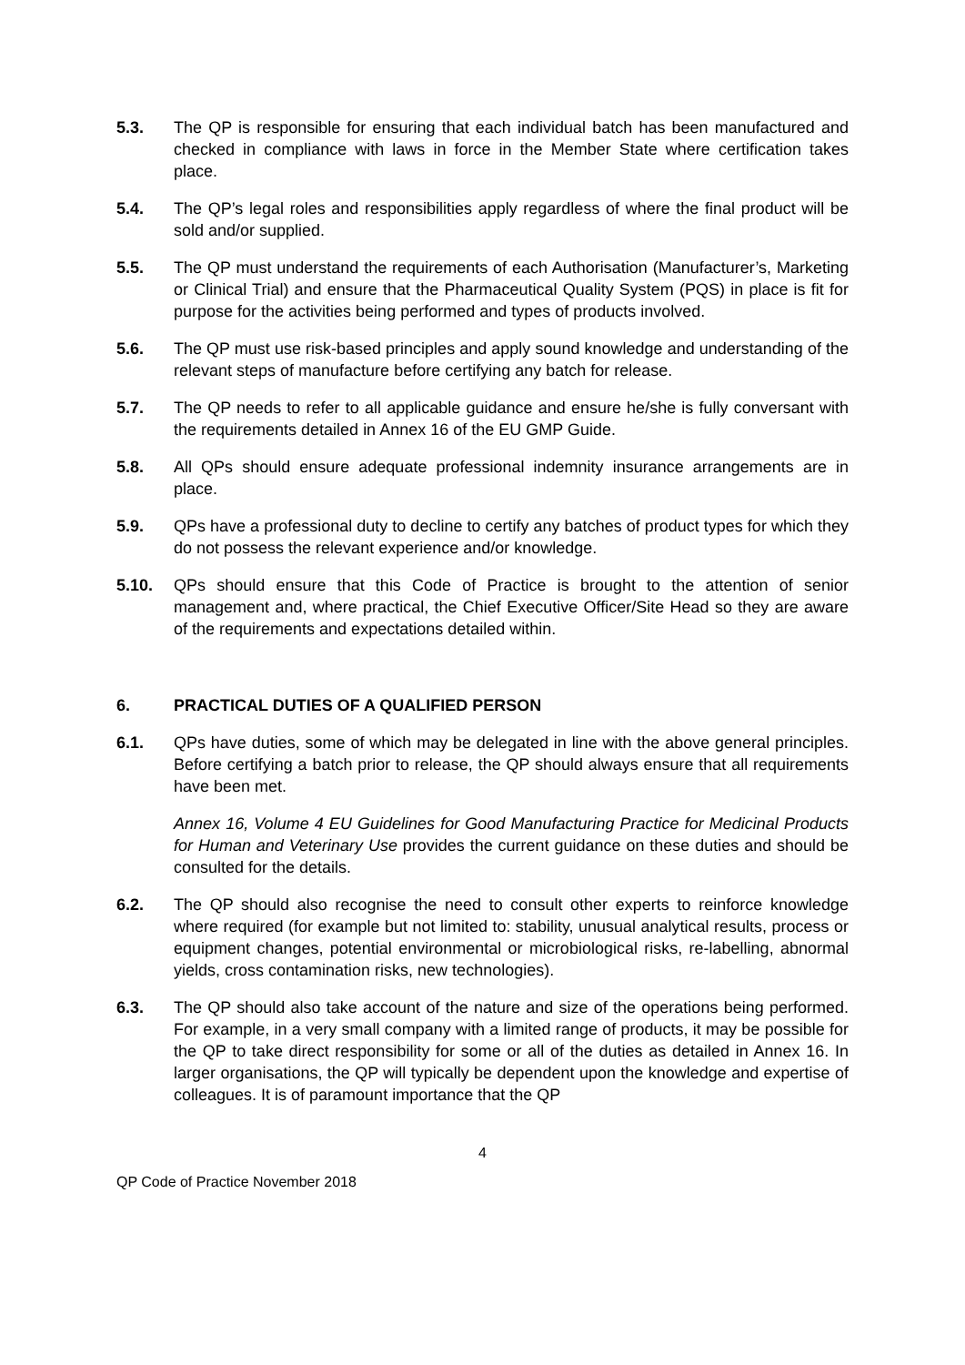5.3. The QP is responsible for ensuring that each individual batch has been manufactured and checked in compliance with laws in force in the Member State where certification takes place.
5.4. The QP’s legal roles and responsibilities apply regardless of where the final product will be sold and/or supplied.
5.5. The QP must understand the requirements of each Authorisation (Manufacturer’s, Marketing or Clinical Trial) and ensure that the Pharmaceutical Quality System (PQS) in place is fit for purpose for the activities being performed and types of products involved.
5.6. The QP must use risk-based principles and apply sound knowledge and understanding of the relevant steps of manufacture before certifying any batch for release.
5.7. The QP needs to refer to all applicable guidance and ensure he/she is fully conversant with the requirements detailed in Annex 16 of the EU GMP Guide.
5.8. All QPs should ensure adequate professional indemnity insurance arrangements are in place.
5.9. QPs have a professional duty to decline to certify any batches of product types for which they do not possess the relevant experience and/or knowledge.
5.10. QPs should ensure that this Code of Practice is brought to the attention of senior management and, where practical, the Chief Executive Officer/Site Head so they are aware of the requirements and expectations detailed within.
6. PRACTICAL DUTIES OF A QUALIFIED PERSON
6.1. QPs have duties, some of which may be delegated in line with the above general principles. Before certifying a batch prior to release, the QP should always ensure that all requirements have been met.
Annex 16, Volume 4 EU Guidelines for Good Manufacturing Practice for Medicinal Products for Human and Veterinary Use provides the current guidance on these duties and should be consulted for the details.
6.2. The QP should also recognise the need to consult other experts to reinforce knowledge where required (for example but not limited to: stability, unusual analytical results, process or equipment changes, potential environmental or microbiological risks, re-labelling, abnormal yields, cross contamination risks, new technologies).
6.3. The QP should also take account of the nature and size of the operations being performed. For example, in a very small company with a limited range of products, it may be possible for the QP to take direct responsibility for some or all of the duties as detailed in Annex 16. In larger organisations, the QP will typically be dependent upon the knowledge and expertise of colleagues. It is of paramount importance that the QP
4
QP Code of Practice November 2018